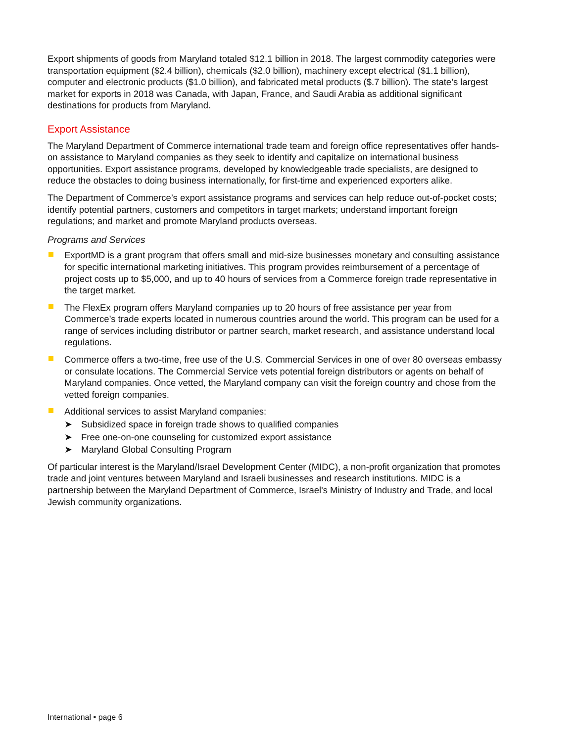Export shipments of goods from Maryland totaled $12.1 billion in 2018. The largest commodity categories were transportation equipment ($2.4 billion), chemicals ($2.0 billion), machinery except electrical ($1.1 billion), computer and electronic products ($1.0 billion), and fabricated metal products ($.7 billion). The state’s largest market for exports in 2018 was Canada, with Japan, France, and Saudi Arabia as additional significant destinations for products from Maryland.
Export Assistance
The Maryland Department of Commerce international trade team and foreign office representatives offer hands-on assistance to Maryland companies as they seek to identify and capitalize on international business opportunities. Export assistance programs, developed by knowledgeable trade specialists, are designed to reduce the obstacles to doing business internationally, for first-time and experienced exporters alike.
The Department of Commerce’s export assistance programs and services can help reduce out-of-pocket costs; identify potential partners, customers and competitors in target markets; understand important foreign regulations; and market and promote Maryland products overseas.
Programs and Services
ExportMD is a grant program that offers small and mid-size businesses monetary and consulting assistance for specific international marketing initiatives. This program provides reimbursement of a percentage of project costs up to $5,000, and up to 40 hours of services from a Commerce foreign trade representative in the target market.
The FlexEx program offers Maryland companies up to 20 hours of free assistance per year from Commerce’s trade experts located in numerous countries around the world. This program can be used for a range of services including distributor or partner search, market research, and assistance understand local regulations.
Commerce offers a two-time, free use of the U.S. Commercial Services in one of over 80 overseas embassy or consulate locations. The Commercial Service vets potential foreign distributors or agents on behalf of Maryland companies. Once vetted, the Maryland company can visit the foreign country and chose from the vetted foreign companies.
Additional services to assist Maryland companies:
➤ Subsidized space in foreign trade shows to qualified companies
➤ Free one-on-one counseling for customized export assistance
➤ Maryland Global Consulting Program
Of particular interest is the Maryland/Israel Development Center (MIDC), a non-profit organization that promotes trade and joint ventures between Maryland and Israeli businesses and research institutions. MIDC is a partnership between the Maryland Department of Commerce, Israel's Ministry of Industry and Trade, and local Jewish community organizations.
International ▪ page 6